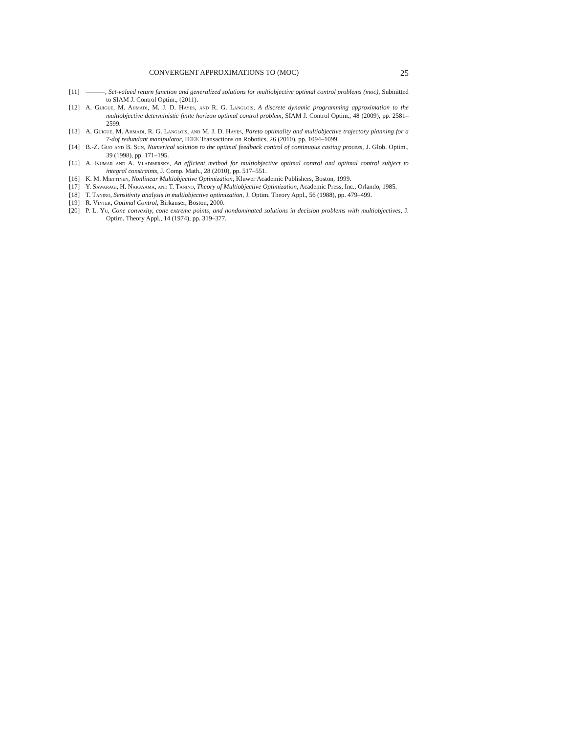CONVERGENT APPROXIMATIONS TO (MOC) 25
[11] ———, Set-valued return function and generalized solutions for multiobjective optimal control problems (moc), Submitted to SIAM J. Control Optim., (2011).
[12] A. Guigue, M. Ahmadi, M. J. D. Hayes, and R. G. Langlois, A discrete dynamic programming approximation to the multiobjective deterministic finite horizon optimal control problem, SIAM J. Control Optim., 48 (2009), pp. 2581–2599.
[13] A. Guigue, M. Ahmadi, R. G. Langlois, and M. J. D. Hayes, Pareto optimality and multiobjective trajectory planning for a 7-dof redundant manipulator, IEEE Transactions on Robotics, 26 (2010), pp. 1094–1099.
[14] B.-Z. Guo and B. Sun, Numerical solution to the optimal feedback control of continuous casting process, J. Glob. Optim., 39 (1998), pp. 171–195.
[15] A. Kumar and A. Vladimirsky, An efficient method for multiobjective optimal control and optimal control subject to integral constraints, J. Comp. Math., 28 (2010), pp. 517–551.
[16] K. M. Miettinen, Nonlinear Multiobjective Optimization, Kluwer Academic Publishers, Boston, 1999.
[17] Y. Sawaragi, H. Nakayama, and T. Tanino, Theory of Multiobjective Optimization, Academic Press, Inc., Orlando, 1985.
[18] T. Tanino, Sensitivity analysis in multiobjective optimization, J. Optim. Theory Appl., 56 (1988), pp. 479–499.
[19] R. Vinter, Optimal Control, Birkauser, Boston, 2000.
[20] P. L. Yu, Cone convexity, cone extreme points, and nondominated solutions in decision problems with multiobjectives, J. Optim. Theory Appl., 14 (1974), pp. 319–377.